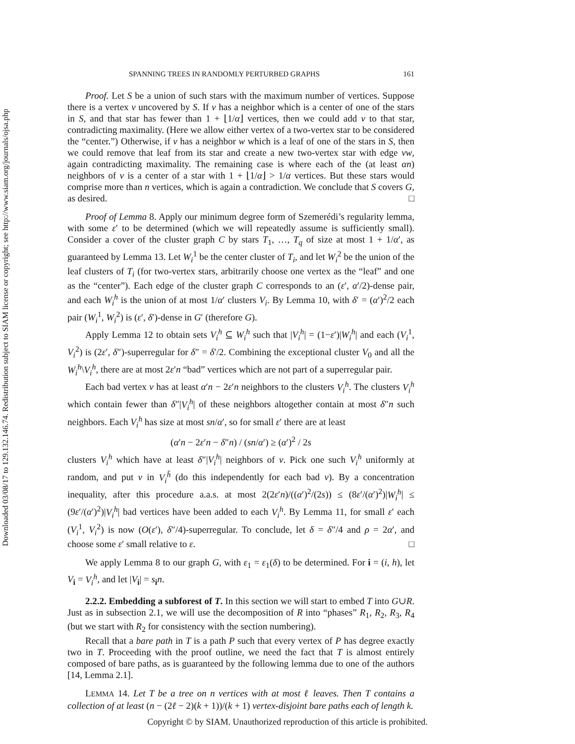Downloaded 03/08/17 to 129.132.146.74. Redistribution subject to SIAM license or copyright; see http://www.siam.org/journals/ojsa.php
SPANNING TREES IN RANDOMLY PERTURBED GRAPHS 161
Proof. Let S be a union of such stars with the maximum number of vertices. Suppose there is a vertex v uncovered by S. If v has a neighbor which is a center of one of the stars in S, and that star has fewer than 1 + ⌊1/α⌋ vertices, then we could add v to that star, contradicting maximality. (Here we allow either vertex of a two-vertex star to be considered the “center.”) Otherwise, if v has a neighbor w which is a leaf of one of the stars in S, then we could remove that leaf from its star and create a new two-vertex star with edge vw, again contradicting maximality. The remaining case is where each of the (at least αn) neighbors of v is a center of a star with 1 + ⌊1/α⌋ > 1/α vertices. But these stars would comprise more than n vertices, which is again a contradiction. We conclude that S covers G, as desired. □
Proof of Lemma 8. Apply our minimum degree form of Szemerédi’s regularity lemma, with some ε′ to be determined (which we will repeatedly assume is sufficiently small). Consider a cover of the cluster graph C by stars T<sub>1</sub>, …, T<sub>q</sub> of size at most 1 + 1/α′, as guaranteed by Lemma 13. Let W<sub>i</sub><sup>1</sup> be the center cluster of T<sub>i</sub>, and let W<sub>i</sub><sup>2</sup> be the union of the leaf clusters of T<sub>i</sub> (for two-vertex stars, arbitrarily choose one vertex as the “leaf” and one as the “center”). Each edge of the cluster graph C corresponds to an (ε′, α′/2)-dense pair, and each W<sub>i</sub><sup>h</sup> is the union of at most 1/α′ clusters V<sub>i</sub>. By Lemma 10, with δ′ = (α′)<sup>2</sup>/2 each pair (W<sub>i</sub><sup>1</sup>, W<sub>i</sub><sup>2</sup>) is (ε′, δ′)-dense in G′ (therefore G).
Apply Lemma 12 to obtain sets V<sub>i</sub><sup>h</sup> ⊆ W<sub>i</sub><sup>h</sup> such that |V<sub>i</sub><sup>h</sup>| = (1−ε′)|W<sub>i</sub><sup>h</sup>| and each (V<sub>i</sub><sup>1</sup>, V<sub>i</sub><sup>2</sup>) is (2ε′, δ″)-superregular for δ″ = δ′/2. Combining the exceptional cluster V<sub>0</sub> and all the W<sub>i</sub><sup>h</sup>\V<sub>i</sub><sup>h</sup>, there are at most 2ε′n “bad” vertices which are not part of a superregular pair.
Each bad vertex v has at least α′n − 2ε′n neighbors to the clusters V<sub>i</sub><sup>h</sup>. The clusters V<sub>i</sub><sup>h</sup> which contain fewer than δ″|V<sub>i</sub><sup>h</sup>| of these neighbors altogether contain at most δ″n such neighbors. Each V<sub>i</sub><sup>h</sup> has size at most sn/α′, so for small ε′ there are at least
(α′n − 2ε′n − δ″n) / (sn/α′) ≥ (α′)<sup>2</sup> / 2s
clusters V<sub>i</sub><sup>h</sup> which have at least δ″|V<sub>i</sub><sup>h</sup>| neighbors of v. Pick one such V<sub>i</sub><sup>h</sup> uniformly at random, and put v in V<sub>i</sub><sup>h̄</sup> (do this independently for each bad v). By a concentration inequality, after this procedure a.a.s. at most 2(2ε′n)/((α′)<sup>2</sup>/(2s)) ≤ (8ε′/(α′)<sup>2</sup>)|W<sub>i</sub><sup>h</sup>| ≤ (9ε′/(α′)<sup>2</sup>)|V<sub>i</sub><sup>h</sup>| bad vertices have been added to each V<sub>i</sub><sup>h</sup>. By Lemma 11, for small ε′ each (V<sub>i</sub><sup>1</sup>, V<sub>i</sub><sup>2</sup>) is now (O(ε′), δ″/4)-superregular. To conclude, let δ = δ″/4 and ρ = 2α′, and choose some ε′ small relative to ε. □
We apply Lemma 8 to our graph G, with ε<sub>1</sub> = ε<sub>1</sub>(δ) to be determined. For i = (i, h), let V<sub>i</sub> = V<sub>i</sub><sup>h</sup>, and let |V<sub>i</sub>| = s<sub>i</sub>n.
2.2.2. Embedding a subforest of T. In this section we will start to embed T into G∪R. Just as in subsection 2.1, we will use the decomposition of R into “phases” R<sub>1</sub>, R<sub>2</sub>, R<sub>3</sub>, R<sub>4</sub> (but we start with R<sub>2</sub> for consistency with the section numbering).
Recall that a bare path in T is a path P such that every vertex of P has degree exactly two in T. Proceeding with the proof outline, we need the fact that T is almost entirely composed of bare paths, as is guaranteed by the following lemma due to one of the authors [14, Lemma 2.1].
LEMMA 14. Let T be a tree on n vertices with at most ℓ leaves. Then T contains a collection of at least (n − (2ℓ − 2)(k + 1))/(k + 1) vertex-disjoint bare paths each of length k.
Copyright © by SIAM. Unauthorized reproduction of this article is prohibited.